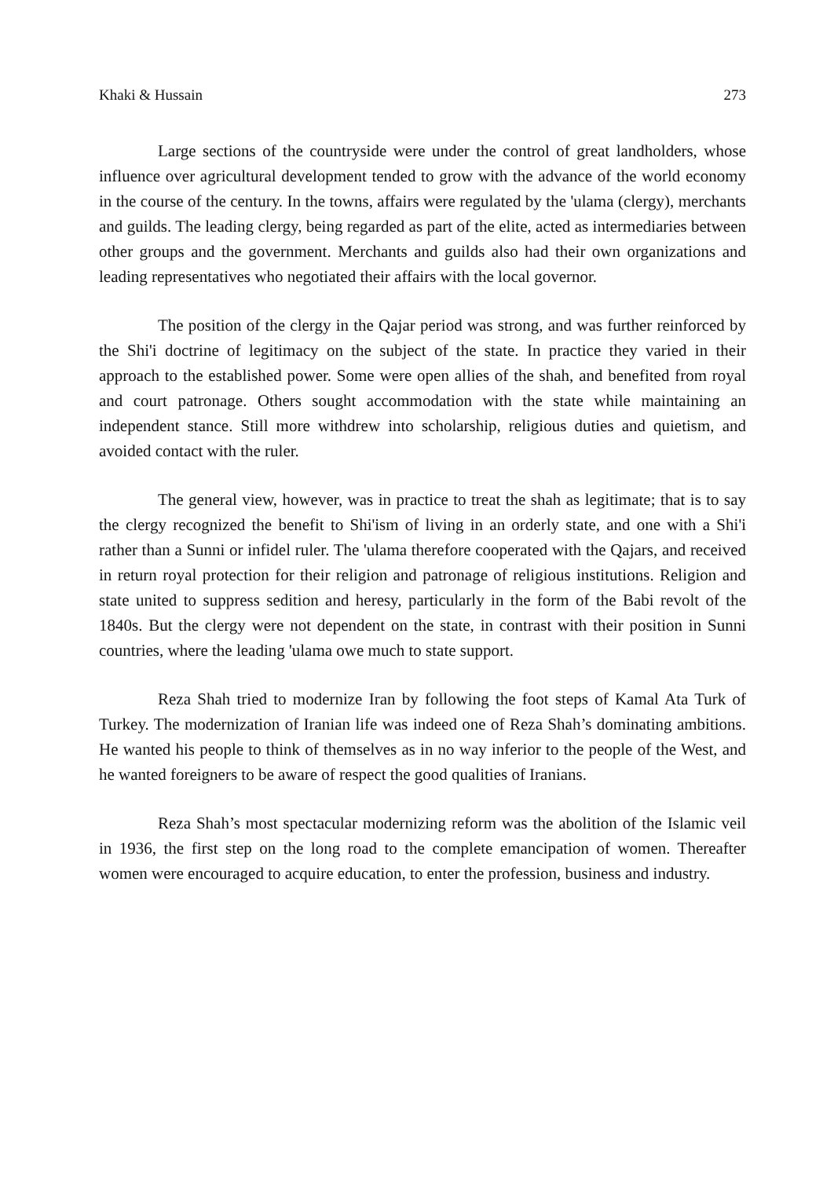Khaki & Hussain 273
Large sections of the countryside were under the control of great landholders, whose influence over agricultural development tended to grow with the advance of the world economy in the course of the century. In the towns, affairs were regulated by the 'ulama (clergy), merchants and guilds. The leading clergy, being regarded as part of the elite, acted as intermediaries between other groups and the government. Merchants and guilds also had their own organizations and leading representatives who negotiated their affairs with the local governor.
The position of the clergy in the Qajar period was strong, and was further reinforced by the Shi'i doctrine of legitimacy on the subject of the state. In practice they varied in their approach to the established power. Some were open allies of the shah, and benefited from royal and court patronage. Others sought accommodation with the state while maintaining an independent stance. Still more withdrew into scholarship, religious duties and quietism, and avoided contact with the ruler.
The general view, however, was in practice to treat the shah as legitimate; that is to say the clergy recognized the benefit to Shi'ism of living in an orderly state, and one with a Shi'i rather than a Sunni or infidel ruler. The 'ulama therefore cooperated with the Qajars, and received in return royal protection for their religion and patronage of religious institutions. Religion and state united to suppress sedition and heresy, particularly in the form of the Babi revolt of the 1840s. But the clergy were not dependent on the state, in contrast with their position in Sunni countries, where the leading 'ulama owe much to state support.
Reza Shah tried to modernize Iran by following the foot steps of Kamal Ata Turk of Turkey. The modernization of Iranian life was indeed one of Reza Shah’s dominating ambitions. He wanted his people to think of themselves as in no way inferior to the people of the West, and he wanted foreigners to be aware of respect the good qualities of Iranians.
Reza Shah’s most spectacular modernizing reform was the abolition of the Islamic veil in 1936, the first step on the long road to the complete emancipation of women. Thereafter women were encouraged to acquire education, to enter the profession, business and industry.